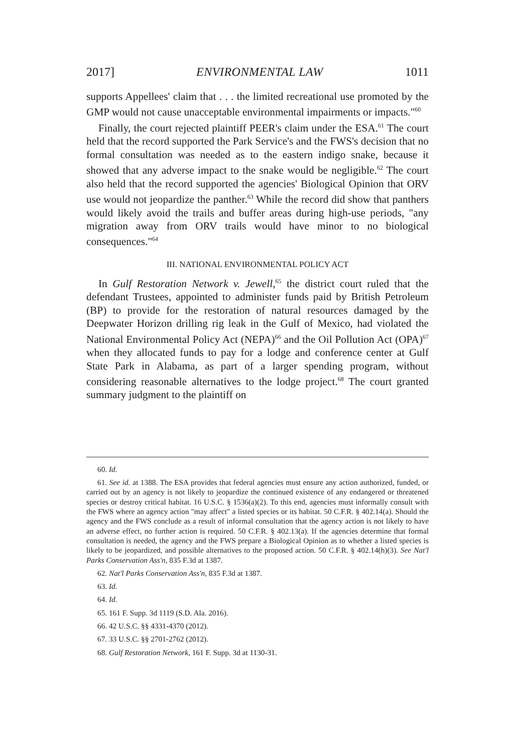2017] ENVIRONMENTAL LAW 1011
supports Appellees' claim that . . . the limited recreational use promoted by the GMP would not cause unacceptable environmental impairments or impacts."<sup>60</sup>
Finally, the court rejected plaintiff PEER's claim under the ESA.<sup>61</sup> The court held that the record supported the Park Service's and the FWS's decision that no formal consultation was needed as to the eastern indigo snake, because it showed that any adverse impact to the snake would be negligible.<sup>62</sup> The court also held that the record supported the agencies' Biological Opinion that ORV use would not jeopardize the panther.<sup>63</sup> While the record did show that panthers would likely avoid the trails and buffer areas during high-use periods, "any migration away from ORV trails would have minor to no biological consequences."<sup>64</sup>
III. NATIONAL ENVIRONMENTAL POLICY ACT
In Gulf Restoration Network v. Jewell,<sup>65</sup> the district court ruled that the defendant Trustees, appointed to administer funds paid by British Petroleum (BP) to provide for the restoration of natural resources damaged by the Deepwater Horizon drilling rig leak in the Gulf of Mexico, had violated the National Environmental Policy Act (NEPA)<sup>66</sup> and the Oil Pollution Act (OPA)<sup>67</sup> when they allocated funds to pay for a lodge and conference center at Gulf State Park in Alabama, as part of a larger spending program, without considering reasonable alternatives to the lodge project.<sup>68</sup> The court granted summary judgment to the plaintiff on
60. Id.
61. See id. at 1388. The ESA provides that federal agencies must ensure any action authorized, funded, or carried out by an agency is not likely to jeopardize the continued existence of any endangered or threatened species or destroy critical habitat. 16 U.S.C. § 1536(a)(2). To this end, agencies must informally consult with the FWS where an agency action "may affect" a listed species or its habitat. 50 C.F.R. § 402.14(a). Should the agency and the FWS conclude as a result of informal consultation that the agency action is not likely to have an adverse effect, no further action is required. 50 C.F.R. § 402.13(a). If the agencies determine that formal consultation is needed, the agency and the FWS prepare a Biological Opinion as to whether a listed species is likely to be jeopardized, and possible alternatives to the proposed action. 50 C.F.R. § 402.14(h)(3). See Nat'l Parks Conservation Ass'n, 835 F.3d at 1387.
62. Nat'l Parks Conservation Ass'n, 835 F.3d at 1387.
63. Id.
64. Id.
65. 161 F. Supp. 3d 1119 (S.D. Ala. 2016).
66. 42 U.S.C. §§ 4331-4370 (2012).
67. 33 U.S.C. §§ 2701-2762 (2012).
68. Gulf Restoration Network, 161 F. Supp. 3d at 1130-31.